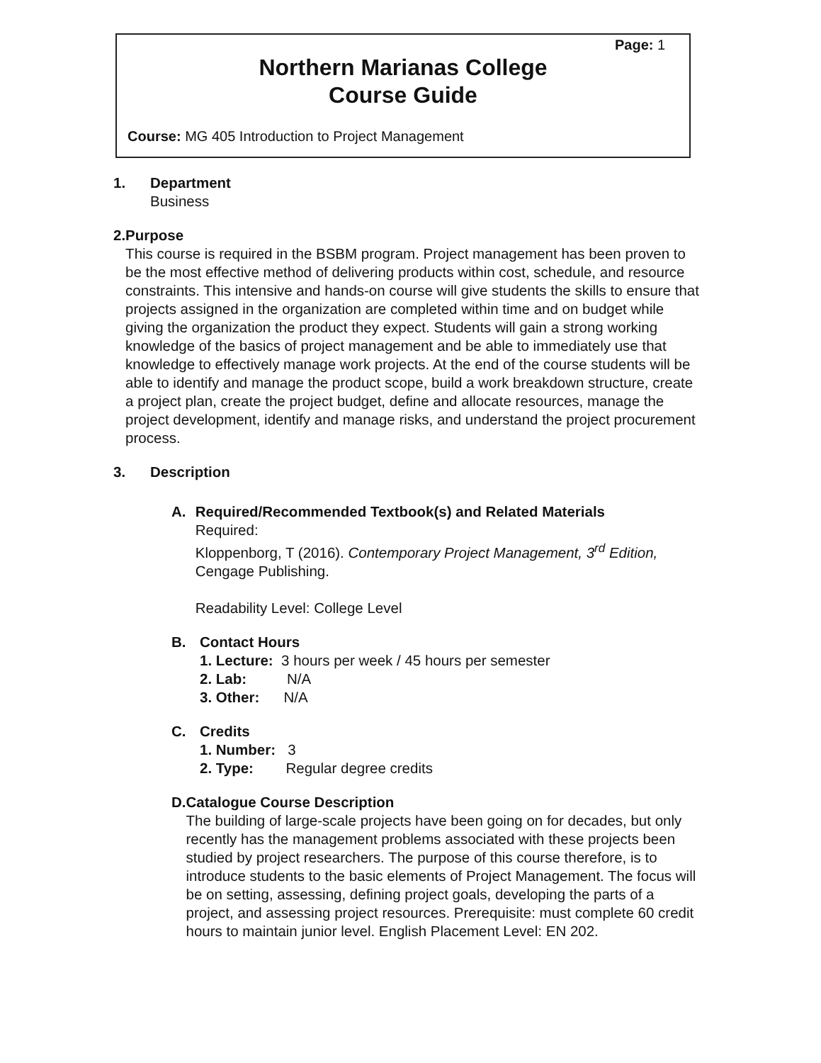Page: 1
Northern Marianas College
Course Guide
Course: MG 405 Introduction to Project Management
1. Department
Business
2. Purpose
This course is required in the BSBM program. Project management has been proven to be the most effective method of delivering products within cost, schedule, and resource constraints. This intensive and hands-on course will give students the skills to ensure that projects assigned in the organization are completed within time and on budget while giving the organization the product they expect. Students will gain a strong working knowledge of the basics of project management and be able to immediately use that knowledge to effectively manage work projects. At the end of the course students will be able to identify and manage the product scope, build a work breakdown structure, create a project plan, create the project budget, define and allocate resources, manage the project development, identify and manage risks, and understand the project procurement process.
3. Description
A. Required/Recommended Textbook(s) and Related Materials
Required:
Kloppenborg, T (2016). Contemporary Project Management, 3<sup>rd</sup> Edition, Cengage Publishing.
Readability Level: College Level
B. Contact Hours
1. Lecture: 3 hours per week / 45 hours per semester
2. Lab: N/A
3. Other: N/A
C. Credits
1. Number: 3
2. Type: Regular degree credits
D. Catalogue Course Description
The building of large-scale projects have been going on for decades, but only recently has the management problems associated with these projects been studied by project researchers. The purpose of this course therefore, is to introduce students to the basic elements of Project Management. The focus will be on setting, assessing, defining project goals, developing the parts of a project, and assessing project resources. Prerequisite: must complete 60 credit hours to maintain junior level. English Placement Level: EN 202.